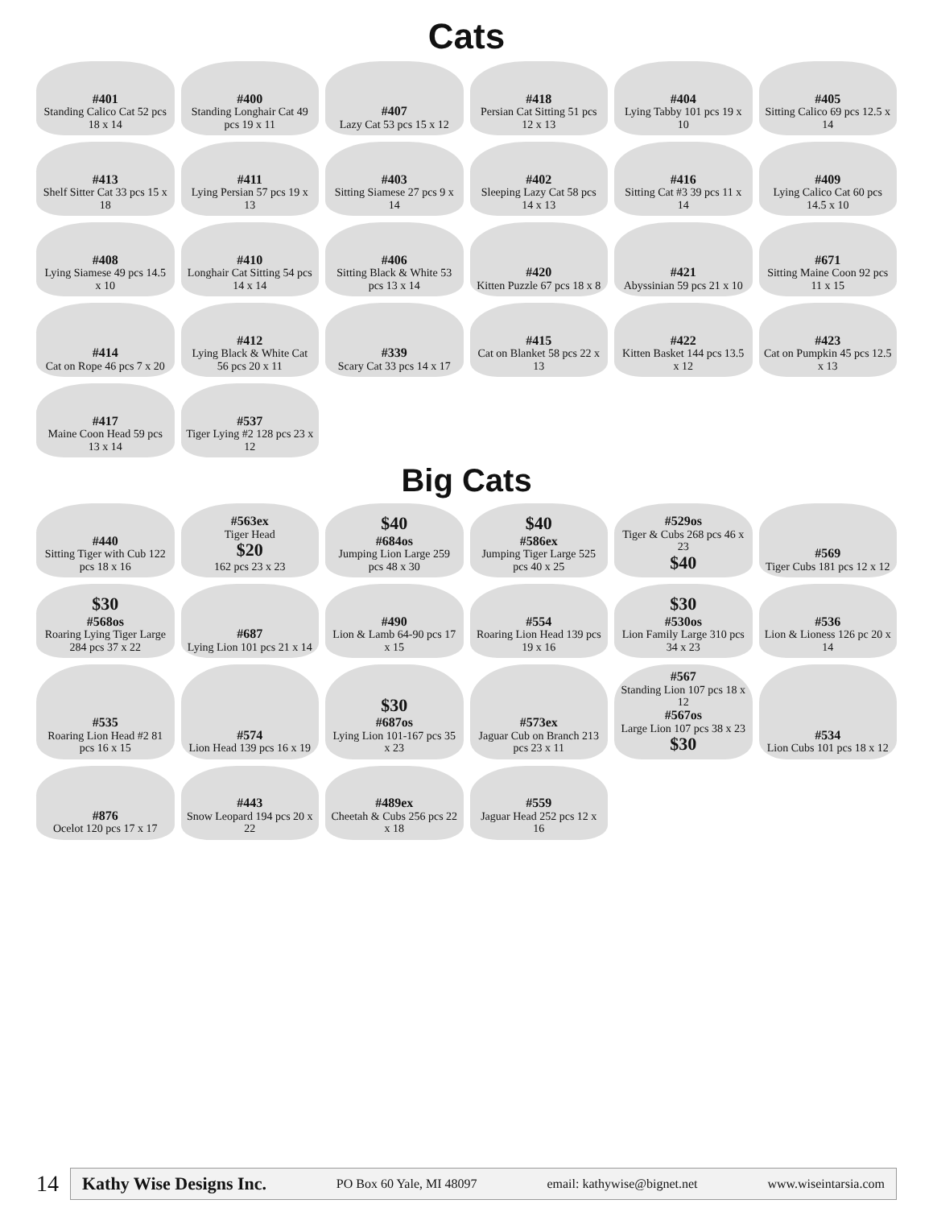Cats
#401
Standing Calico Cat 52 pcs 18 x 14
#400
Standing Longhair Cat 49 pcs 19 x 11
#407
Lazy Cat 53 pcs 15 x 12
#418
Persian Cat Sitting 51 pcs 12 x 13
#404
Lying Tabby 101 pcs 19 x 10
#405
Sitting Calico 69 pcs 12.5 x 14
#413
Shelf Sitter Cat 33 pcs 15 x 18
#411
Lying Persian 57 pcs 19 x 13
#403
Sitting Siamese 27 pcs 9 x 14
#402
Sleeping Lazy Cat 58 pcs 14 x 13
#416
Sitting Cat #3 39 pcs 11 x 14
#409
Lying Calico Cat 60 pcs 14.5 x 10
#408
Lying Siamese 49 pcs 14.5 x 10
#410
Longhair Cat Sitting 54 pcs 14 x 14
#406
Sitting Black & White 53 pcs 13 x 14
#420
Kitten Puzzle 67 pcs 18 x 8
#421
Abyssinian 59 pcs 21 x 10
#671
Sitting Maine Coon 92 pcs 11 x 15
#414
Cat on Rope 46 pcs 7 x 20
#412
Lying Black & White Cat 56 pcs 20 x 11
#339
Scary Cat 33 pcs 14 x 17
#415
Cat on Blanket 58 pcs 22 x 13
#422
Kitten Basket 144 pcs 13.5 x 12
#423
Cat on Pumpkin 45 pcs 12.5 x 13
#417
Maine Coon Head 59 pcs 13 x 14
#537
Tiger Lying #2 128 pcs 23 x 12
Big Cats
#440
Sitting Tiger with Cub 122 pcs 18 x 16
#563ex
Tiger Head
$20
162 pcs 23 x 23
$40
#684os
Jumping Lion Large 259 pcs 48 x 30
$40
#586ex
Jumping Tiger Large 525 pcs 40 x 25
#529os
Tiger & Cubs 268 pcs 46 x 23
$40
#569
Tiger Cubs 181 pcs 12 x 12
$30
#568os
Roaring Lying Tiger Large 284 pcs 37 x 22
#687
Lying Lion 101 pcs 21 x 14
#490
Lion & Lamb 64-90 pcs 17 x 15
#554
Roaring Lion Head 139 pcs 19 x 16
$30
#530os
Lion Family Large 310 pcs 34 x 23
#536
Lion & Lioness 126 pc 20 x 14
#535
Roaring Lion Head #2 81 pcs 16 x 15
#574
Lion Head 139 pcs 16 x 19
$30
#687os
Lying Lion 101-167 pcs 35 x 23
#573ex
Jaguar Cub on Branch 213 pcs 23 x 11
#567
Standing Lion 107 pcs 18 x 12
#567os
Large Lion 107 pcs 38 x 23
$30
#534
Lion Cubs 101 pcs 18 x 12
#876
Ocelot 120 pcs 17 x 17
#443
Snow Leopard 194 pcs 20 x 22
#489ex
Cheetah & Cubs 256 pcs 22 x 18
#559
Jaguar Head 252 pcs 12 x 16
14
Kathy Wise Designs Inc. PO Box 60 Yale, MI 48097 email: kathywise@bignet.net www.wiseintarsia.com